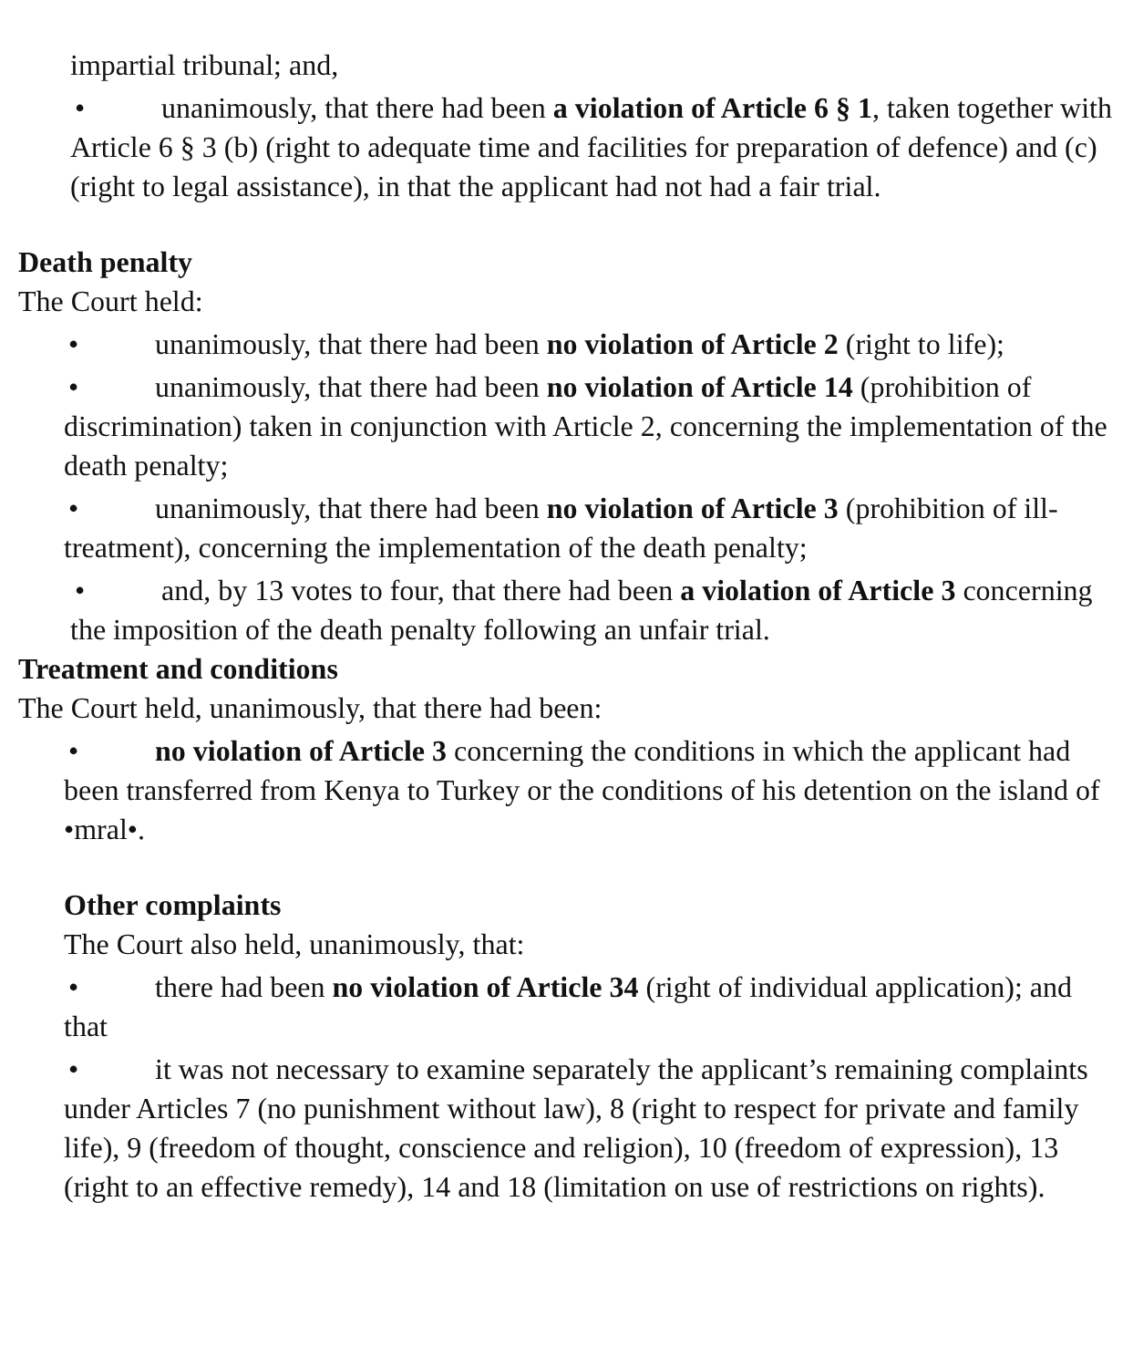impartial tribunal; and,
• unanimously, that there had been a violation of Article 6 § 1, taken together with Article 6 § 3 (b) (right to adequate time and facilities for preparation of defence) and (c) (right to legal assistance), in that the applicant had not had a fair trial.
Death penalty
The Court held:
• unanimously, that there had been no violation of Article 2 (right to life);
• unanimously, that there had been no violation of Article 14 (prohibition of discrimination) taken in conjunction with Article 2, concerning the implementation of the death penalty;
• unanimously, that there had been no violation of Article 3 (prohibition of ill-treatment), concerning the implementation of the death penalty;
• and, by 13 votes to four, that there had been a violation of Article 3 concerning the imposition of the death penalty following an unfair trial.
Treatment and conditions
The Court held, unanimously, that there had been:
• no violation of Article 3 concerning the conditions in which the applicant had been transferred from Kenya to Turkey or the conditions of his detention on the island of •mral•.
Other complaints
The Court also held, unanimously, that:
• there had been no violation of Article 34 (right of individual application); and that
• it was not necessary to examine separately the applicant’s remaining complaints under Articles 7 (no punishment without law), 8 (right to respect for private and family life), 9 (freedom of thought, conscience and religion), 10 (freedom of expression), 13 (right to an effective remedy), 14 and 18 (limitation on use of restrictions on rights).